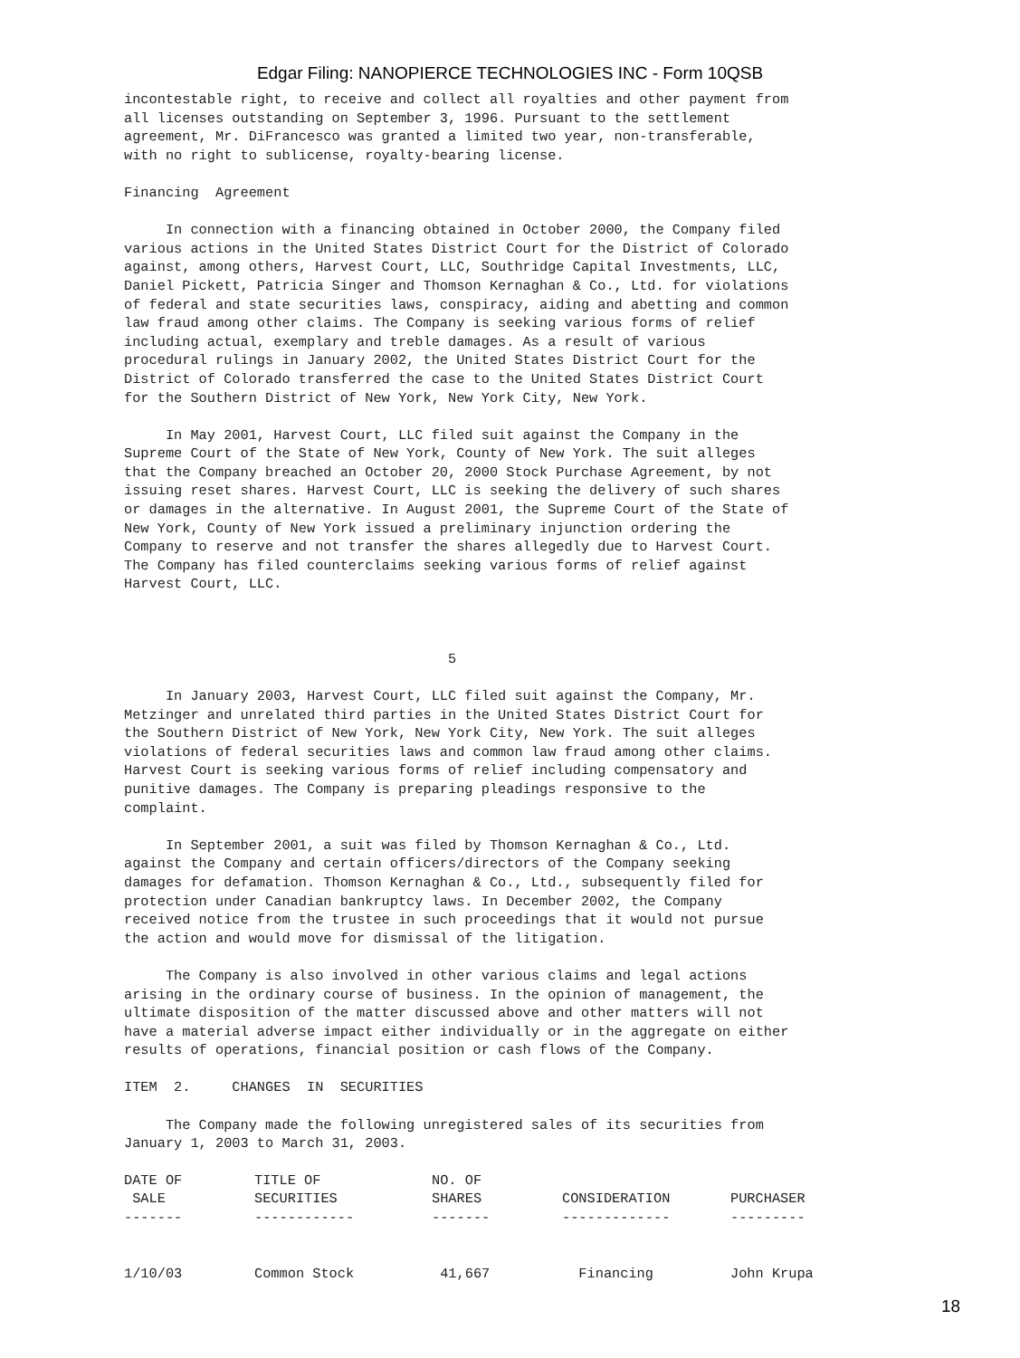Edgar Filing: NANOPIERCE TECHNOLOGIES INC - Form 10QSB
incontestable right, to receive and collect all royalties and other payment from
all licenses outstanding on September 3, 1996. Pursuant to the settlement
agreement, Mr. DiFrancesco was granted a limited two year, non-transferable,
with no right to sublicense, royalty-bearing license.

Financing  Agreement

     In connection with a financing obtained in October 2000, the Company filed
various actions in the United States District Court for the District of Colorado
against, among others, Harvest Court, LLC, Southridge Capital Investments, LLC,
Daniel Pickett, Patricia Singer and Thomson Kernaghan & Co., Ltd. for violations
of federal and state securities laws, conspiracy, aiding and abetting and common
law fraud among other claims. The Company is seeking various forms of relief
including actual, exemplary and treble damages. As a result of various
procedural rulings in January 2002, the United States District Court for the
District of Colorado transferred the case to the United States District Court
for the Southern District of New York, New York City, New York.

     In May 2001, Harvest Court, LLC filed suit against the Company in the
Supreme Court of the State of New York, County of New York. The suit alleges
that the Company breached an October 20, 2000 Stock Purchase Agreement, by not
issuing reset shares. Harvest Court, LLC is seeking the delivery of such shares
or damages in the alternative. In August 2001, the Supreme Court of the State of
New York, County of New York issued a preliminary injunction ordering the
Company to reserve and not transfer the shares allegedly due to Harvest Court.
The Company has filed counterclaims seeking various forms of relief against
Harvest Court, LLC.



                                       5

     In January 2003, Harvest Court, LLC filed suit against the Company, Mr.
Metzinger and unrelated third parties in the United States District Court for
the Southern District of New York, New York City, New York. The suit alleges
violations of federal securities laws and common law fraud among other claims.
Harvest Court is seeking various forms of relief including compensatory and
punitive damages. The Company is preparing pleadings responsive to the
complaint.

     In September 2001, a suit was filed by Thomson Kernaghan & Co., Ltd.
against the Company and certain officers/directors of the Company seeking
damages for defamation. Thomson Kernaghan & Co., Ltd., subsequently filed for
protection under Canadian bankruptcy laws. In December 2002, the Company
received notice from the trustee in such proceedings that it would not pursue
the action and would move for dismissal of the litigation.

     The Company is also involved in other various claims and legal actions
arising in the ordinary course of business. In the opinion of management, the
ultimate disposition of the matter discussed above and other matters will not
have a material adverse impact either individually or in the aggregate on either
results of operations, financial position or cash flows of the Company.

ITEM  2.     CHANGES  IN  SECURITIES

     The Company made the following unregistered sales of its securities from
January 1, 2003 to March 31, 2003.
| DATE OF SALE ------- | TITLE OF SECURITIES ------------ | NO. OF SHARES ------- | CONSIDERATION ------------- | PURCHASER --------- |
| --- | --- | --- | --- | --- |
| 1/10/03 | Common Stock | 41,667 | Financing | John Krupa |
18